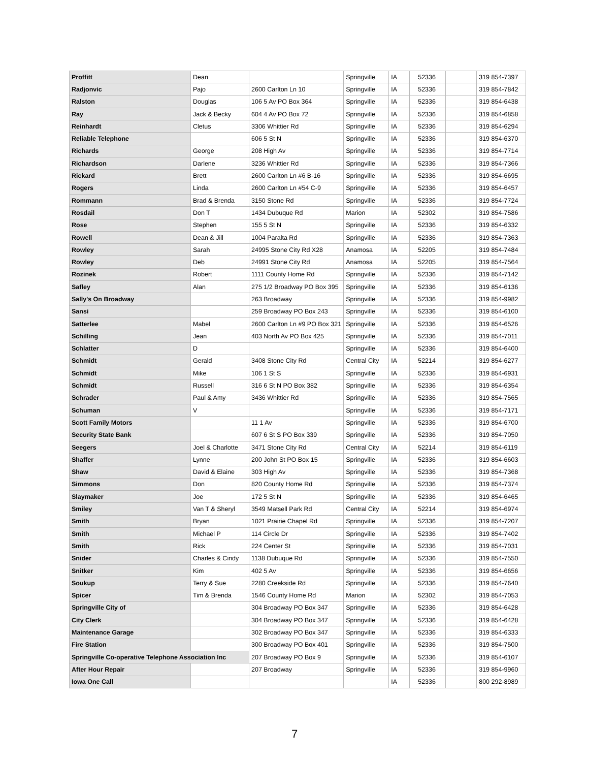| Proffitt | Dean | | Springville | IA | 52336 | | 319 854-7397 |
| Radjonvic | Pajo | 2600 Carlton Ln 10 | Springville | IA | 52336 | | 319 854-7842 |
| Ralston | Douglas | 106 5 Av PO Box 364 | Springville | IA | 52336 | | 319 854-6438 |
| Ray | Jack & Becky | 604 4 Av PO Box 72 | Springville | IA | 52336 | | 319 854-6858 |
| Reinhardt | Cletus | 3306 Whittier Rd | Springville | IA | 52336 | | 319 854-6294 |
| Reliable Telephone | | 606 5 St N | Springville | IA | 52336 | | 319 854-6370 |
| Richards | George | 208 High Av | Springville | IA | 52336 | | 319 854-7714 |
| Richardson | Darlene | 3236 Whittier Rd | Springville | IA | 52336 | | 319 854-7366 |
| Rickard | Brett | 2600 Carlton Ln #6 B-16 | Springville | IA | 52336 | | 319 854-6695 |
| Rogers | Linda | 2600 Carlton Ln #54 C-9 | Springville | IA | 52336 | | 319 854-6457 |
| Rommann | Brad & Brenda | 3150 Stone Rd | Springville | IA | 52336 | | 319 854-7724 |
| Rosdail | Don T | 1434 Dubuque Rd | Marion | IA | 52302 | | 319 854-7586 |
| Rose | Stephen | 155 5 St N | Springville | IA | 52336 | | 319 854-6332 |
| Rowell | Dean & Jill | 1004 Paralta Rd | Springville | IA | 52336 | | 319 854-7363 |
| Rowley | Sarah | 24995 Stone City Rd X28 | Anamosa | IA | 52205 | | 319 854-7484 |
| Rowley | Deb | 24991 Stone City Rd | Anamosa | IA | 52205 | | 319 854-7564 |
| Rozinek | Robert | 1111 County Home Rd | Springville | IA | 52336 | | 319 854-7142 |
| Safley | Alan | 275 1/2 Broadway PO Box 395 | Springville | IA | 52336 | | 319 854-6136 |
| Sally's On Broadway | | 263 Broadway | Springville | IA | 52336 | | 319 854-9982 |
| Sansi | | 259 Broadway PO Box 243 | Springville | IA | 52336 | | 319 854-6100 |
| Satterlee | Mabel | 2600 Carlton Ln #9 PO Box 321 | Springville | IA | 52336 | | 319 854-6526 |
| Schilling | Jean | 403 North Av PO Box 425 | Springville | IA | 52336 | | 319 854-7011 |
| Schlatter | D | | Springville | IA | 52336 | | 319 854-6400 |
| Schmidt | Gerald | 3408 Stone City Rd | Central City | IA | 52214 | | 319 854-6277 |
| Schmidt | Mike | 106 1 St S | Springville | IA | 52336 | | 319 854-6931 |
| Schmidt | Russell | 316 6 St N PO Box 382 | Springville | IA | 52336 | | 319 854-6354 |
| Schrader | Paul & Amy | 3436 Whittier Rd | Springville | IA | 52336 | | 319 854-7565 |
| Schuman | V | | Springville | IA | 52336 | | 319 854-7171 |
| Scott Family Motors | | 11 1 Av | Springville | IA | 52336 | | 319 854-6700 |
| Security State Bank | | 607 6 St S PO Box 339 | Springville | IA | 52336 | | 319 854-7050 |
| Seegers | Joel & Charlotte | 3471 Stone City Rd | Central City | IA | 52214 | | 319 854-6119 |
| Shaffer | Lynne | 200 John St PO Box 15 | Springville | IA | 52336 | | 319 854-6603 |
| Shaw | David & Elaine | 303 High Av | Springville | IA | 52336 | | 319 854-7368 |
| Simmons | Don | 820 County Home Rd | Springville | IA | 52336 | | 319 854-7374 |
| Slaymaker | Joe | 172 5 St N | Springville | IA | 52336 | | 319 854-6465 |
| Smiley | Van T & Sheryl | 3549 Matsell Park Rd | Central City | IA | 52214 | | 319 854-6974 |
| Smith | Bryan | 1021 Prairie Chapel Rd | Springville | IA | 52336 | | 319 854-7207 |
| Smith | Michael P | 114 Circle Dr | Springville | IA | 52336 | | 319 854-7402 |
| Smith | Rick | 224 Center St | Springville | IA | 52336 | | 319 854-7031 |
| Snider | Charles & Cindy | 1138 Dubuque Rd | Springville | IA | 52336 | | 319 854-7550 |
| Snitker | Kim | 402 5 Av | Springville | IA | 52336 | | 319 854-6656 |
| Soukup | Terry & Sue | 2280 Creekside Rd | Springville | IA | 52336 | | 319 854-7640 |
| Spicer | Tim & Brenda | 1546 County Home Rd | Marion | IA | 52302 | | 319 854-7053 |
| Springville City of | | 304 Broadway PO Box 347 | Springville | IA | 52336 | | 319 854-6428 |
| City Clerk | | 304 Broadway PO Box 347 | Springville | IA | 52336 | | 319 854-6428 |
| Maintenance Garage | | 302 Broadway PO Box 347 | Springville | IA | 52336 | | 319 854-6333 |
| Fire Station | | 300 Broadway PO Box 401 | Springville | IA | 52336 | | 319 854-7500 |
| Springville Co-operative Telephone Association Inc | | 207 Broadway PO Box 9 | Springville | IA | 52336 | | 319 854-6107 |
| After Hour Repair | | 207 Broadway | Springville | IA | 52336 | | 319 854-9960 |
| Iowa One Call | | | | IA | 52336 | | 800 292-8989 |
7